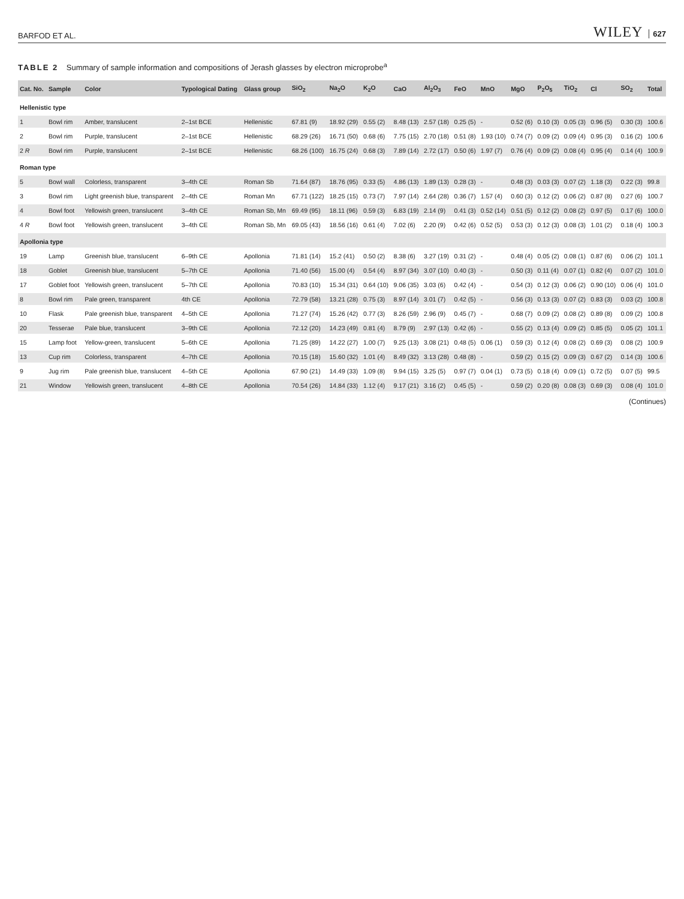BARFOD ET AL. WILEY 627
TABLE 2 Summary of sample information and compositions of Jerash glasses by electron microprobe<sup>a</sup>
| Cat. No. | Sample | Color | Typological Dating | Glass group | SiO<sub>2</sub> | Na<sub>2</sub>O | K<sub>2</sub>O | CaO | Al<sub>2</sub>O<sub>3</sub> | FeO | MnO | MgO | P<sub>2</sub>O<sub>5</sub> | TiO<sub>2</sub> | Cl | SO<sub>2</sub> | Total |
| --- | --- | --- | --- | --- | --- | --- | --- | --- | --- | --- | --- | --- | --- | --- | --- | --- | --- |
| Hellenistic type | | | | | | | | | | | | | | | | | |
| 1 | Bowl rim | Amber, translucent | 2–1st BCE | Hellenistic | 67.81 (9) | 18.92 (29) | 0.55 (2) | 8.48 (13) | 2.57 (18) | 0.25 (5) | - | 0.52 (6) | 0.10 (3) | 0.05 (3) | 0.96 (5) | 0.30 (3) | 100.6 |
| 2 | Bowl rim | Purple, translucent | 2–1st BCE | Hellenistic | 68.29 (26) | 16.71 (50) | 0.68 (6) | 7.75 (15) | 2.70 (18) | 0.51 (8) | 1.93 (10) | 0.74 (7) | 0.09 (2) | 0.09 (4) | 0.95 (3) | 0.16 (2) | 100.6 |
| 2 R | Bowl rim | Purple, translucent | 2–1st BCE | Hellenistic | 68.26 (100) | 16.75 (24) | 0.68 (3) | 7.89 (14) | 2.72 (17) | 0.50 (6) | 1.97 (7) | 0.76 (4) | 0.09 (2) | 0.08 (4) | 0.95 (4) | 0.14 (4) | 100.9 |
| Roman type | | | | | | | | | | | | | | | | | |
| 5 | Bowl wall | Colorless, transparent | 3–4th CE | Roman Sb | 71.64 (87) | 18.76 (95) | 0.33 (5) | 4.86 (13) | 1.89 (13) | 0.28 (3) | - | 0.48 (3) | 0.03 (3) | 0.07 (2) | 1.18 (3) | 0.22 (3) | 99.8 |
| 3 | Bowl rim | Light greenish blue, transparent | 2–4th CE | Roman Mn | 67.71 (122) | 18.25 (15) | 0.73 (7) | 7.97 (14) | 2.64 (28) | 0.36 (7) | 1.57 (4) | 0.60 (3) | 0.12 (2) | 0.06 (2) | 0.87 (8) | 0.27 (6) | 100.7 |
| 4 | Bowl foot | Yellowish green, translucent | 3–4th CE | Roman Sb, Mn | 69.49 (95) | 18.11 (96) | 0.59 (3) | 6.83 (19) | 2.14 (9) | 0.41 (3) | 0.52 (14) | 0.51 (5) | 0.12 (2) | 0.08 (2) | 0.97 (5) | 0.17 (6) | 100.0 |
| 4 R | Bowl foot | Yellowish green, translucent | 3–4th CE | Roman Sb, Mn | 69.05 (43) | 18.56 (16) | 0.61 (4) | 7.02 (6) | 2.20 (9) | 0.42 (6) | 0.52 (5) | 0.53 (3) | 0.12 (3) | 0.08 (3) | 1.01 (2) | 0.18 (4) | 100.3 |
| Apollonia type | | | | | | | | | | | | | | | | | |
| 19 | Lamp | Greenish blue, translucent | 6–9th CE | Apollonia | 71.81 (14) | 15.2 (41) | 0.50 (2) | 8.38 (6) | 3.27 (19) | 0.31 (2) | - | 0.48 (4) | 0.05 (2) | 0.08 (1) | 0.87 (6) | 0.06 (2) | 101.1 |
| 18 | Goblet | Greenish blue, translucent | 5–7th CE | Apollonia | 71.40 (56) | 15.00 (4) | 0.54 (4) | 8.97 (34) | 3.07 (10) | 0.40 (3) | - | 0.50 (3) | 0.11 (4) | 0.07 (1) | 0.82 (4) | 0.07 (2) | 101.0 |
| 17 | Goblet foot | Yellowish green, translucent | 5–7th CE | Apollonia | 70.83 (10) | 15.34 (31) | 0.64 (10) | 9.06 (35) | 3.03 (6) | 0.42 (4) | - | 0.54 (3) | 0.12 (3) | 0.06 (2) | 0.90 (10) | 0.06 (4) | 101.0 |
| 8 | Bowl rim | Pale green, transparent | 4th CE | Apollonia | 72.79 (58) | 13.21 (28) | 0.75 (3) | 8.97 (14) | 3.01 (7) | 0.42 (5) | - | 0.56 (3) | 0.13 (3) | 0.07 (2) | 0.83 (3) | 0.03 (2) | 100.8 |
| 10 | Flask | Pale greenish blue, transparent | 4–5th CE | Apollonia | 71.27 (74) | 15.26 (42) | 0.77 (3) | 8.26 (59) | 2.96 (9) | 0.45 (7) | - | 0.68 (7) | 0.09 (2) | 0.08 (2) | 0.89 (8) | 0.09 (2) | 100.8 |
| 20 | Tesserae | Pale blue, translucent | 3–9th CE | Apollonia | 72.12 (20) | 14.23 (49) | 0.81 (4) | 8.79 (9) | 2.97 (13) | 0.42 (6) | - | 0.55 (2) | 0.13 (4) | 0.09 (2) | 0.85 (5) | 0.05 (2) | 101.1 |
| 15 | Lamp foot | Yellow-green, translucent | 5–6th CE | Apollonia | 71.25 (89) | 14.22 (27) | 1.00 (7) | 9.25 (13) | 3.08 (21) | 0.48 (5) | 0.06 (1) | 0.59 (3) | 0.12 (4) | 0.08 (2) | 0.69 (3) | 0.08 (2) | 100.9 |
| 13 | Cup rim | Colorless, transparent | 4–7th CE | Apollonia | 70.15 (18) | 15.60 (32) | 1.01 (4) | 8.49 (32) | 3.13 (28) | 0.48 (8) | - | 0.59 (2) | 0.15 (2) | 0.09 (3) | 0.67 (2) | 0.14 (3) | 100.6 |
| 9 | Jug rim | Pale greenish blue, translucent | 4–5th CE | Apollonia | 67.90 (21) | 14.49 (33) | 1.09 (8) | 9.94 (15) | 3.25 (5) | 0.97 (7) | 0.04 (1) | 0.73 (5) | 0.18 (4) | 0.09 (1) | 0.72 (5) | 0.07 (5) | 99.5 |
| 21 | Window | Yellowish green, translucent | 4–8th CE | Apollonia | 70.54 (26) | 14.84 (33) | 1.12 (4) | 9.17 (21) | 3.16 (2) | 0.45 (5) | - | 0.59 (2) | 0.20 (8) | 0.08 (3) | 0.69 (3) | 0.08 (4) | 101.0 |
(Continues)